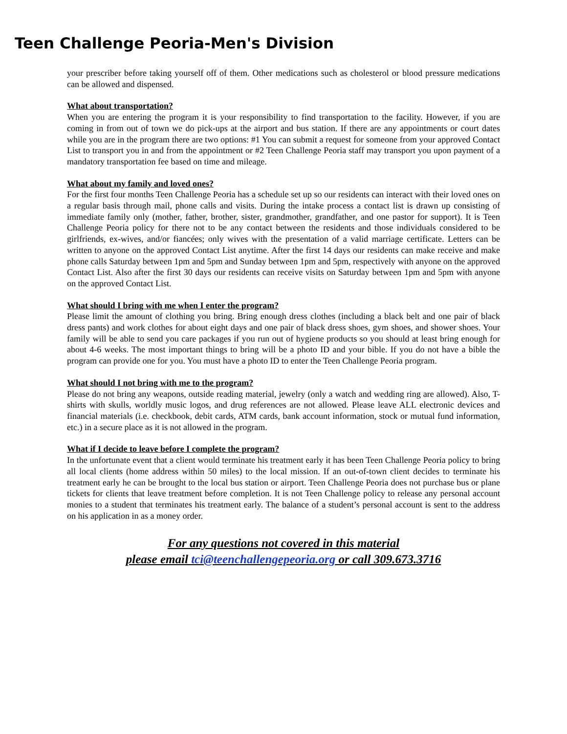Teen Challenge Peoria-Men's Division
your prescriber before taking yourself off of them. Other medications such as cholesterol or blood pressure medications can be allowed and dispensed.
What about transportation?
When you are entering the program it is your responsibility to find transportation to the facility. However, if you are coming in from out of town we do pick-ups at the airport and bus station. If there are any appointments or court dates while you are in the program there are two options: #1 You can submit a request for someone from your approved Contact List to transport you in and from the appointment or #2 Teen Challenge Peoria staff may transport you upon payment of a mandatory transportation fee based on time and mileage.
What about my family and loved ones?
For the first four months Teen Challenge Peoria has a schedule set up so our residents can interact with their loved ones on a regular basis through mail, phone calls and visits. During the intake process a contact list is drawn up consisting of immediate family only (mother, father, brother, sister, grandmother, grandfather, and one pastor for support). It is Teen Challenge Peoria policy for there not to be any contact between the residents and those individuals considered to be girlfriends, ex-wives, and/or fiancées; only wives with the presentation of a valid marriage certificate. Letters can be written to anyone on the approved Contact List anytime. After the first 14 days our residents can make receive and make phone calls Saturday between 1pm and 5pm and Sunday between 1pm and 5pm, respectively with anyone on the approved Contact List. Also after the first 30 days our residents can receive visits on Saturday between 1pm and 5pm with anyone on the approved Contact List.
What should I bring with me when I enter the program?
Please limit the amount of clothing you bring. Bring enough dress clothes (including a black belt and one pair of black dress pants) and work clothes for about eight days and one pair of black dress shoes, gym shoes, and shower shoes. Your family will be able to send you care packages if you run out of hygiene products so you should at least bring enough for about 4-6 weeks. The most important things to bring will be a photo ID and your bible. If you do not have a bible the program can provide one for you. You must have a photo ID to enter the Teen Challenge Peoria program.
What should I not bring with me to the program?
Please do not bring any weapons, outside reading material, jewelry (only a watch and wedding ring are allowed). Also, T-shirts with skulls, worldly music logos, and drug references are not allowed. Please leave ALL electronic devices and financial materials (i.e. checkbook, debit cards, ATM cards, bank account information, stock or mutual fund information, etc.) in a secure place as it is not allowed in the program.
What if I decide to leave before I complete the program?
In the unfortunate event that a client would terminate his treatment early it has been Teen Challenge Peoria policy to bring all local clients (home address within 50 miles) to the local mission. If an out-of-town client decides to terminate his treatment early he can be brought to the local bus station or airport. Teen Challenge Peoria does not purchase bus or plane tickets for clients that leave treatment before completion. It is not Teen Challenge policy to release any personal account monies to a student that terminates his treatment early. The balance of a student’s personal account is sent to the address on his application in as a money order.
For any questions not covered in this material
please email tci@teenchallengepeoria.org or call 309.673.3716